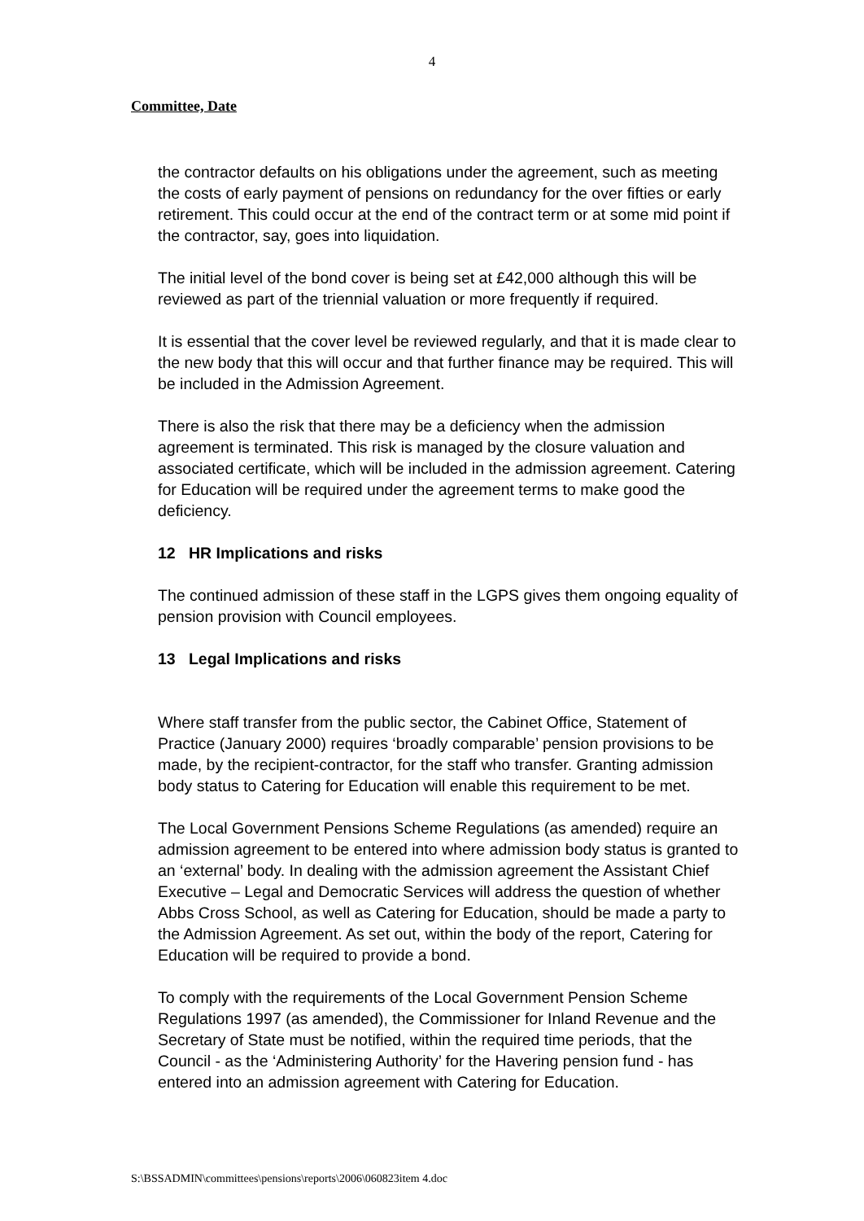4
Committee, Date
the contractor defaults on his obligations under the agreement, such as meeting the costs of early payment of pensions on redundancy for the over fifties or early retirement. This could occur at the end of the contract term or at some mid point if the contractor, say, goes into liquidation.
The initial level of the bond cover is being set at £42,000 although this will be reviewed as part of the triennial valuation or more frequently if required.
It is essential that the cover level be reviewed regularly, and that it is made clear to the new body that this will occur and that further finance may be required. This will be included in the Admission Agreement.
There is also the risk that there may be a deficiency when the admission agreement is terminated. This risk is managed by the closure valuation and associated certificate, which will be included in the admission agreement. Catering for Education will be required under the agreement terms to make good the deficiency.
12 HR Implications and risks
The continued admission of these staff in the LGPS gives them ongoing equality of pension provision with Council employees.
13 Legal Implications and risks
Where staff transfer from the public sector, the Cabinet Office, Statement of Practice (January 2000) requires ‘broadly comparable’ pension provisions to be made, by the recipient-contractor, for the staff who transfer. Granting admission body status to Catering for Education will enable this requirement to be met.
The Local Government Pensions Scheme Regulations (as amended) require an admission agreement to be entered into where admission body status is granted to an ‘external’ body. In dealing with the admission agreement the Assistant Chief Executive – Legal and Democratic Services will address the question of whether Abbs Cross School, as well as Catering for Education, should be made a party to the Admission Agreement. As set out, within the body of the report, Catering for Education will be required to provide a bond.
To comply with the requirements of the Local Government Pension Scheme Regulations 1997 (as amended), the Commissioner for Inland Revenue and the Secretary of State must be notified, within the required time periods, that the Council - as the ‘Administering Authority’ for the Havering pension fund - has entered into an admission agreement with Catering for Education.
S:\BSSADMIN\committees\pensions\reports\2006\060823item 4.doc